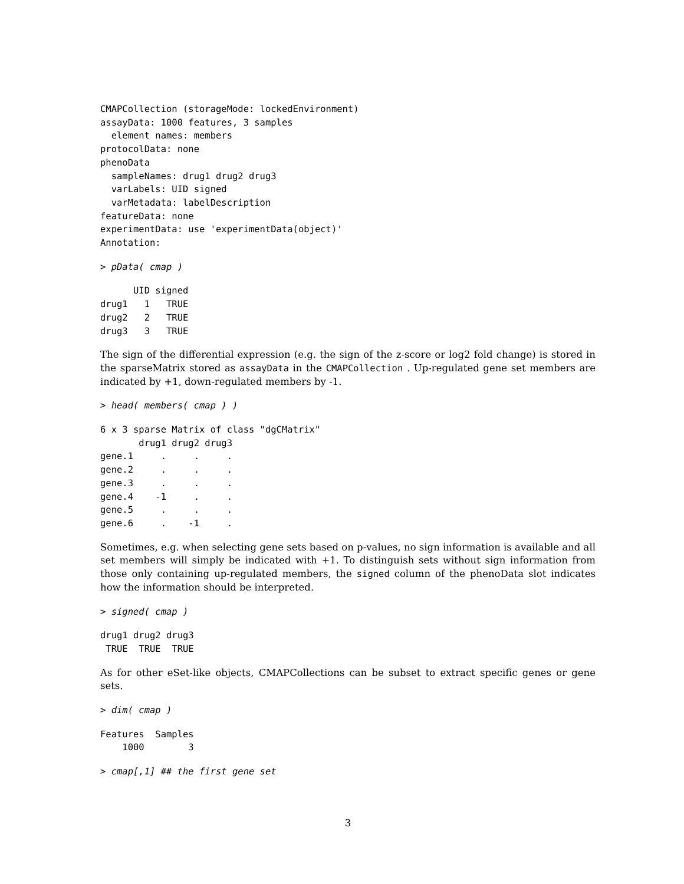CMAPCollection (storageMode: lockedEnvironment)
assayData: 1000 features, 3 samples
  element names: members
protocolData: none
phenoData
  sampleNames: drug1 drug2 drug3
  varLabels: UID signed
  varMetadata: labelDescription
featureData: none
experimentData: use 'experimentData(object)'
Annotation:
> pData( cmap )
      UID signed
drug1   1   TRUE
drug2   2   TRUE
drug3   3   TRUE
The sign of the differential expression (e.g. the sign of the z-score or log2 fold change) is stored in the sparseMatrix stored as assayData in the CMAPCollection . Up-regulated gene set members are indicated by +1, down-regulated members by -1.
> head( members( cmap ) )
6 x 3 sparse Matrix of class "dgCMatrix"
       drug1 drug2 drug3
gene.1     .     .     .
gene.2     .     .     .
gene.3     .     .     .
gene.4    -1     .     .
gene.5     .     .     .
gene.6     .    -1     .
Sometimes, e.g. when selecting gene sets based on p-values, no sign information is available and all set members will simply be indicated with +1. To distinguish sets without sign information from those only containing up-regulated members, the signed column of the phenoData slot indicates how the information should be interpreted.
> signed( cmap )
drug1 drug2 drug3
 TRUE  TRUE  TRUE
As for other eSet-like objects, CMAPCollections can be subset to extract specific genes or gene sets.
> dim( cmap )
Features  Samples
    1000        3
> cmap[,1] ## the first gene set
3